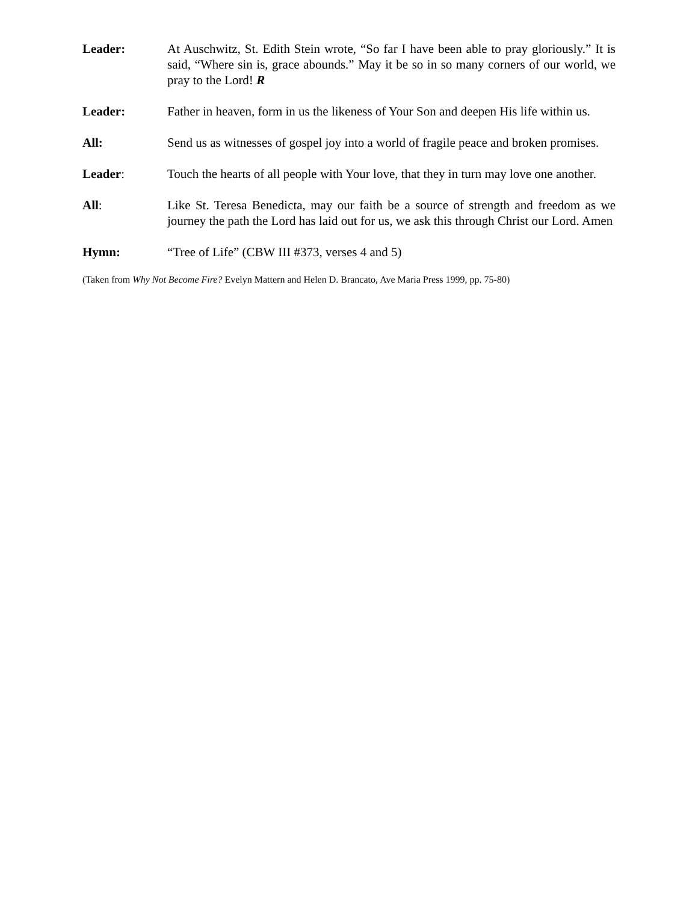Leader: At Auschwitz, St. Edith Stein wrote, “So far I have been able to pray gloriously.” It is said, “Where sin is, grace abounds.” May it be so in so many corners of our world, we pray to the Lord! R
Leader: Father in heaven, form in us the likeness of Your Son and deepen His life within us.
All: Send us as witnesses of gospel joy into a world of fragile peace and broken promises.
Leader: Touch the hearts of all people with Your love, that they in turn may love one another.
All: Like St. Teresa Benedicta, may our faith be a source of strength and freedom as we journey the path the Lord has laid out for us, we ask this through Christ our Lord. Amen
Hymn: “Tree of Life” (CBW III #373, verses 4 and 5)
(Taken from Why Not Become Fire? Evelyn Mattern and Helen D. Brancato, Ave Maria Press 1999, pp. 75-80)